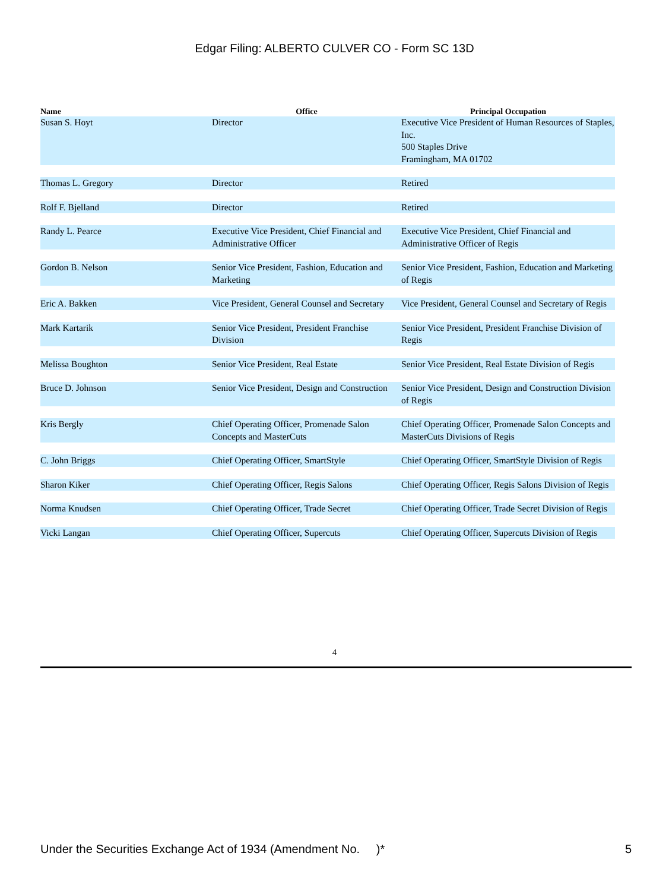Edgar Filing: ALBERTO CULVER CO - Form SC 13D
| Name | Office | Principal Occupation |
| --- | --- | --- |
| Susan S. Hoyt | Director | Executive Vice President of Human Resources of Staples, Inc. 500 Staples Drive Framingham, MA 01702 |
| Thomas L. Gregory | Director | Retired |
| Rolf F. Bjelland | Director | Retired |
| Randy L. Pearce | Executive Vice President, Chief Financial and Administrative Officer | Executive Vice President, Chief Financial and Administrative Officer of Regis |
| Gordon B. Nelson | Senior Vice President, Fashion, Education and Marketing | Senior Vice President, Fashion, Education and Marketing of Regis |
| Eric A. Bakken | Vice President, General Counsel and Secretary | Vice President, General Counsel and Secretary of Regis |
| Mark Kartarik | Senior Vice President, President Franchise Division | Senior Vice President, President Franchise Division of Regis |
| Melissa Boughton | Senior Vice President, Real Estate | Senior Vice President, Real Estate Division of Regis |
| Bruce D. Johnson | Senior Vice President, Design and Construction | Senior Vice President, Design and Construction Division of Regis |
| Kris Bergly | Chief Operating Officer, Promenade Salon Concepts and MasterCuts | Chief Operating Officer, Promenade Salon Concepts and MasterCuts Divisions of Regis |
| C. John Briggs | Chief Operating Officer, SmartStyle | Chief Operating Officer, SmartStyle Division of Regis |
| Sharon Kiker | Chief Operating Officer, Regis Salons | Chief Operating Officer, Regis Salons Division of Regis |
| Norma Knudsen | Chief Operating Officer, Trade Secret | Chief Operating Officer, Trade Secret Division of Regis |
| Vicki Langan | Chief Operating Officer, Supercuts | Chief Operating Officer, Supercuts Division of Regis |
4
Under the Securities Exchange Act of 1934 (Amendment No. )* 5